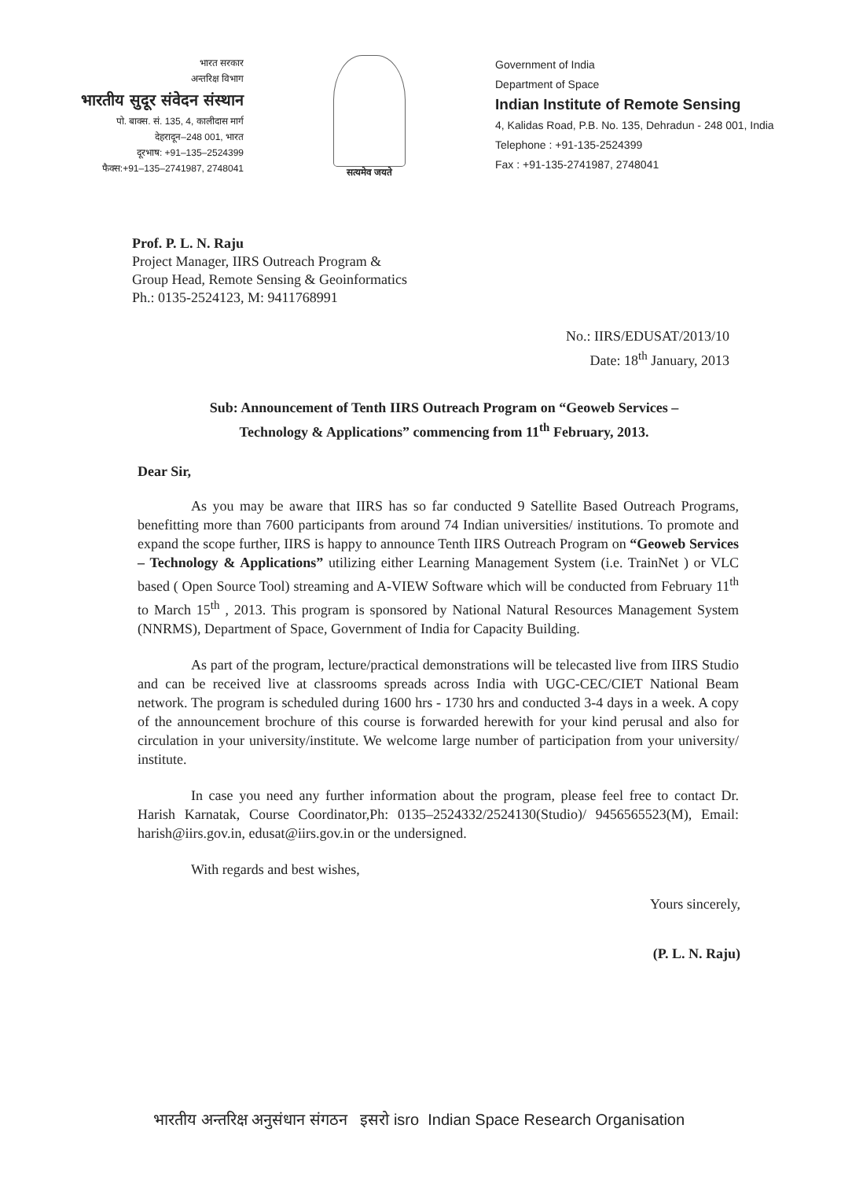भारत सरकार
अन्तरिक्ष विभाग
भारतीय सुदूर संवेदन संस्थान
पो. बाक्स. सं. 135, 4, कालीदास मार्ग
देहरादून–248 001, भारत
दूरभाष: +91–135–2524399
फैक्स:+91–135–2741987, 2748041
सत्यमेव जयते
Government of India
Department of Space
Indian Institute of Remote Sensing
4, Kalidas Road, P.B. No. 135, Dehradun - 248 001, India
Telephone : +91-135-2524399
Fax : +91-135-2741987, 2748041
Prof. P. L. N. Raju
Project Manager, IIRS Outreach Program &
Group Head, Remote Sensing & Geoinformatics
Ph.: 0135-2524123, M: 9411768991
No.: IIRS/EDUSAT/2013/10
Date: 18<sup>th</sup> January, 2013
Sub: Announcement of Tenth IIRS Outreach Program on “Geoweb Services – Technology & Applications” commencing from 11<sup>th</sup> February, 2013.
Dear Sir,
As you may be aware that IIRS has so far conducted 9 Satellite Based Outreach Programs, benefitting more than 7600 participants from around 74 Indian universities/ institutions. To promote and expand the scope further, IIRS is happy to announce Tenth IIRS Outreach Program on “Geoweb Services – Technology & Applications” utilizing either Learning Management System (i.e. TrainNet ) or VLC based ( Open Source Tool) streaming and A-VIEW Software which will be conducted from February 11<sup>th</sup> to March 15<sup>th</sup> , 2013. This program is sponsored by National Natural Resources Management System (NNRMS), Department of Space, Government of India for Capacity Building.
As part of the program, lecture/practical demonstrations will be telecasted live from IIRS Studio and can be received live at classrooms spreads across India with UGC-CEC/CIET National Beam network. The program is scheduled during 1600 hrs - 1730 hrs and conducted 3-4 days in a week. A copy of the announcement brochure of this course is forwarded herewith for your kind perusal and also for circulation in your university/institute. We welcome large number of participation from your university/ institute.
In case you need any further information about the program, please feel free to contact Dr. Harish Karnatak, Course Coordinator,Ph: 0135–2524332/2524130(Studio)/ 9456565523(M), Email: harish@iirs.gov.in, edusat@iirs.gov.in or the undersigned.
With regards and best wishes,
Yours sincerely,
(P. L. N. Raju)
भारतीय अन्तरिक्ष अनुसंधान संगठन इसरो isro Indian Space Research Organisation